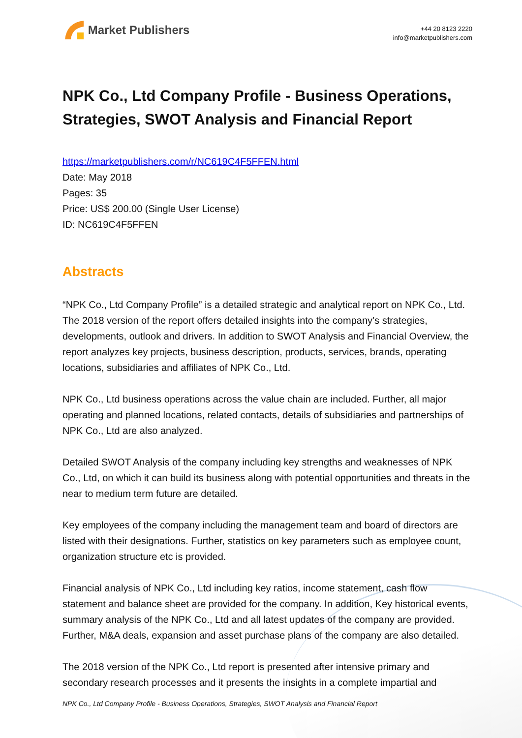Market Publishers
+44 20 8123 2220
info@marketpublishers.com
NPK Co., Ltd Company Profile - Business Operations, Strategies, SWOT Analysis and Financial Report
https://marketpublishers.com/r/NC619C4F5FFEN.html
Date: May 2018
Pages: 35
Price: US$ 200.00 (Single User License)
ID: NC619C4F5FFEN
Abstracts
“NPK Co., Ltd Company Profile” is a detailed strategic and analytical report on NPK Co., Ltd. The 2018 version of the report offers detailed insights into the company’s strategies, developments, outlook and drivers. In addition to SWOT Analysis and Financial Overview, the report analyzes key projects, business description, products, services, brands, operating locations, subsidiaries and affiliates of NPK Co., Ltd.
NPK Co., Ltd business operations across the value chain are included. Further, all major operating and planned locations, related contacts, details of subsidiaries and partnerships of NPK Co., Ltd are also analyzed.
Detailed SWOT Analysis of the company including key strengths and weaknesses of NPK Co., Ltd, on which it can build its business along with potential opportunities and threats in the near to medium term future are detailed.
Key employees of the company including the management team and board of directors are listed with their designations. Further, statistics on key parameters such as employee count, organization structure etc is provided.
Financial analysis of NPK Co., Ltd including key ratios, income statement, cash flow statement and balance sheet are provided for the company. In addition, Key historical events, summary analysis of the NPK Co., Ltd and all latest updates of the company are provided. Further, M&A deals, expansion and asset purchase plans of the company are also detailed.
The 2018 version of the NPK Co., Ltd report is presented after intensive primary and secondary research processes and it presents the insights in a complete impartial and
NPK Co., Ltd Company Profile - Business Operations, Strategies, SWOT Analysis and Financial Report